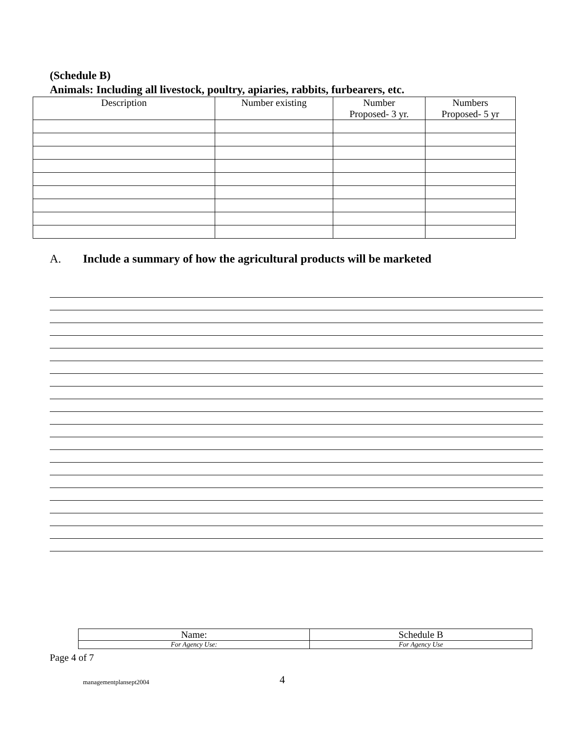(Schedule B)
Animals: Including all livestock, poultry, apiaries, rabbits, furbearers, etc.
| Description | Number existing | Number Proposed- 3 yr. | Numbers Proposed- 5 yr |
| --- | --- | --- | --- |
A. Include a summary of how the agricultural products will be marketed
| Name: | Schedule B |
| For Agency Use: | For Agency Use |
Page 4 of 7
managementplansept2004 4